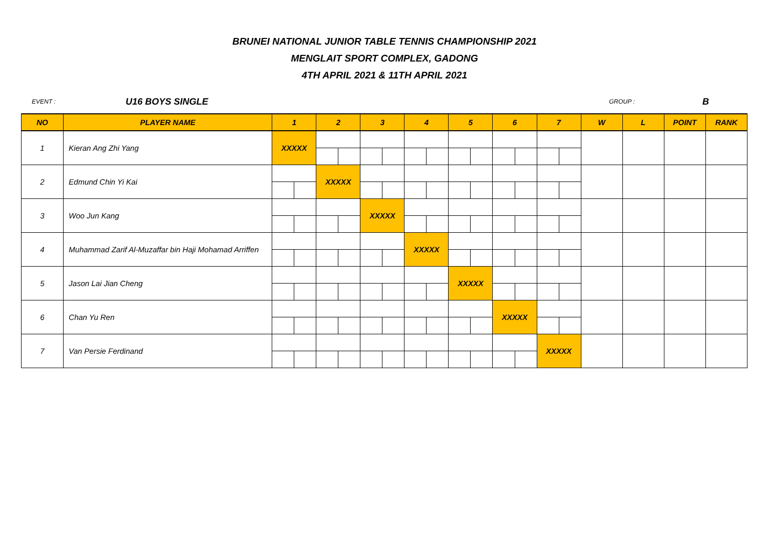BRUNEI NATIONAL JUNIOR TABLE TENNIS CHAMPIONSHIP 2021
MENGLAIT SPORT COMPLEX, GADONG
4TH APRIL 2021 & 11TH APRIL 2021
EVENT : U16 BOYS SINGLE GROUP : B
| NO | PLAYER NAME | 1 | | 2 | | 3 | | 4 | | 5 | | 6 | | 7 | | W | L | POINT | RANK |
| --- | --- | --- | --- | --- | --- | --- | --- | --- | --- | --- | --- | --- | --- | --- | --- | --- | --- | --- | --- |
| 1 | Kieran Ang Zhi Yang | XXXXX | | | | | | | | | | | | | | | | | |
| 2 | Edmund Chin Yi Kai | | | XXXXX | | | | | | | | | | | | | | | |
| 3 | Woo Jun Kang | | | | | XXXXX | | | | | | | | | | | | | |
| 4 | Muhammad Zarif Al-Muzaffar bin Haji Mohamad Arriffen | | | | | | | XXXXX | | | | | | | | | | | |
| 5 | Jason Lai Jian Cheng | | | | | | | | | XXXXX | | | | | | | | | |
| 6 | Chan Yu Ren | | | | | | | | | | | XXXXX | | | | | | | |
| 7 | Van Persie Ferdinand | | | | | | | | | | | | | XXXXX | | | | | |